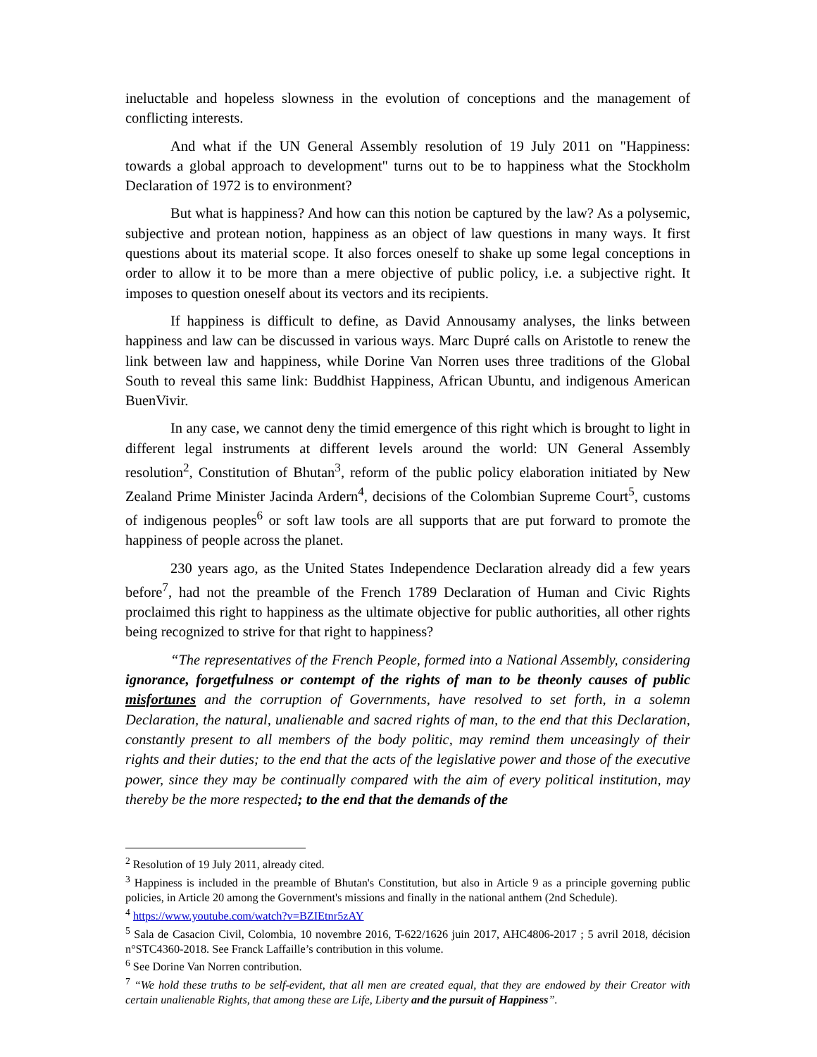ineluctable and hopeless slowness in the evolution of conceptions and the management of conflicting interests.
And what if the UN General Assembly resolution of 19 July 2011 on "Happiness: towards a global approach to development" turns out to be to happiness what the Stockholm Declaration of 1972 is to environment?
But what is happiness? And how can this notion be captured by the law? As a polysemic, subjective and protean notion, happiness as an object of law questions in many ways. It first questions about its material scope. It also forces oneself to shake up some legal conceptions in order to allow it to be more than a mere objective of public policy, i.e. a subjective right. It imposes to question oneself about its vectors and its recipients.
If happiness is difficult to define, as David Annousamy analyses, the links between happiness and law can be discussed in various ways. Marc Dupré calls on Aristotle to renew the link between law and happiness, while Dorine Van Norren uses three traditions of the Global South to reveal this same link: Buddhist Happiness, African Ubuntu, and indigenous American BuenVivir.
In any case, we cannot deny the timid emergence of this right which is brought to light in different legal instruments at different levels around the world: UN General Assembly resolution<sup>2</sup>, Constitution of Bhutan<sup>3</sup>, reform of the public policy elaboration initiated by New Zealand Prime Minister Jacinda Ardern<sup>4</sup>, decisions of the Colombian Supreme Court<sup>5</sup>, customs of indigenous peoples<sup>6</sup> or soft law tools are all supports that are put forward to promote the happiness of people across the planet.
230 years ago, as the United States Independence Declaration already did a few years before<sup>7</sup>, had not the preamble of the French 1789 Declaration of Human and Civic Rights proclaimed this right to happiness as the ultimate objective for public authorities, all other rights being recognized to strive for that right to happiness?
“The representatives of the French People, formed into a National Assembly, considering ignorance, forgetfulness or contempt of the rights of man to be theonly causes of public misfortunes and the corruption of Governments, have resolved to set forth, in a solemn Declaration, the natural, unalienable and sacred rights of man, to the end that this Declaration, constantly present to all members of the body politic, may remind them unceasingly of their rights and their duties; to the end that the acts of the legislative power and those of the executive power, since they may be continually compared with the aim of every political institution, may thereby be the more respected; to the end that the demands of the
<sup>2</sup> Resolution of 19 July 2011, already cited.
<sup>3</sup> Happiness is included in the preamble of Bhutan's Constitution, but also in Article 9 as a principle governing public policies, in Article 20 among the Government's missions and finally in the national anthem (2nd Schedule).
<sup>4</sup> https://www.youtube.com/watch?v=BZIEtnr5zAY
<sup>5</sup> Sala de Casacion Civil, Colombia, 10 novembre 2016, T-622/1626 juin 2017, AHC4806-2017 ; 5 avril 2018, décision n°STC4360-2018. See Franck Laffaille’s contribution in this volume.
<sup>6</sup> See Dorine Van Norren contribution.
<sup>7</sup> “We hold these truths to be self-evident, that all men are created equal, that they are endowed by their Creator with certain unalienable Rights, that among these are Life, Liberty and the pursuit of Happiness”.